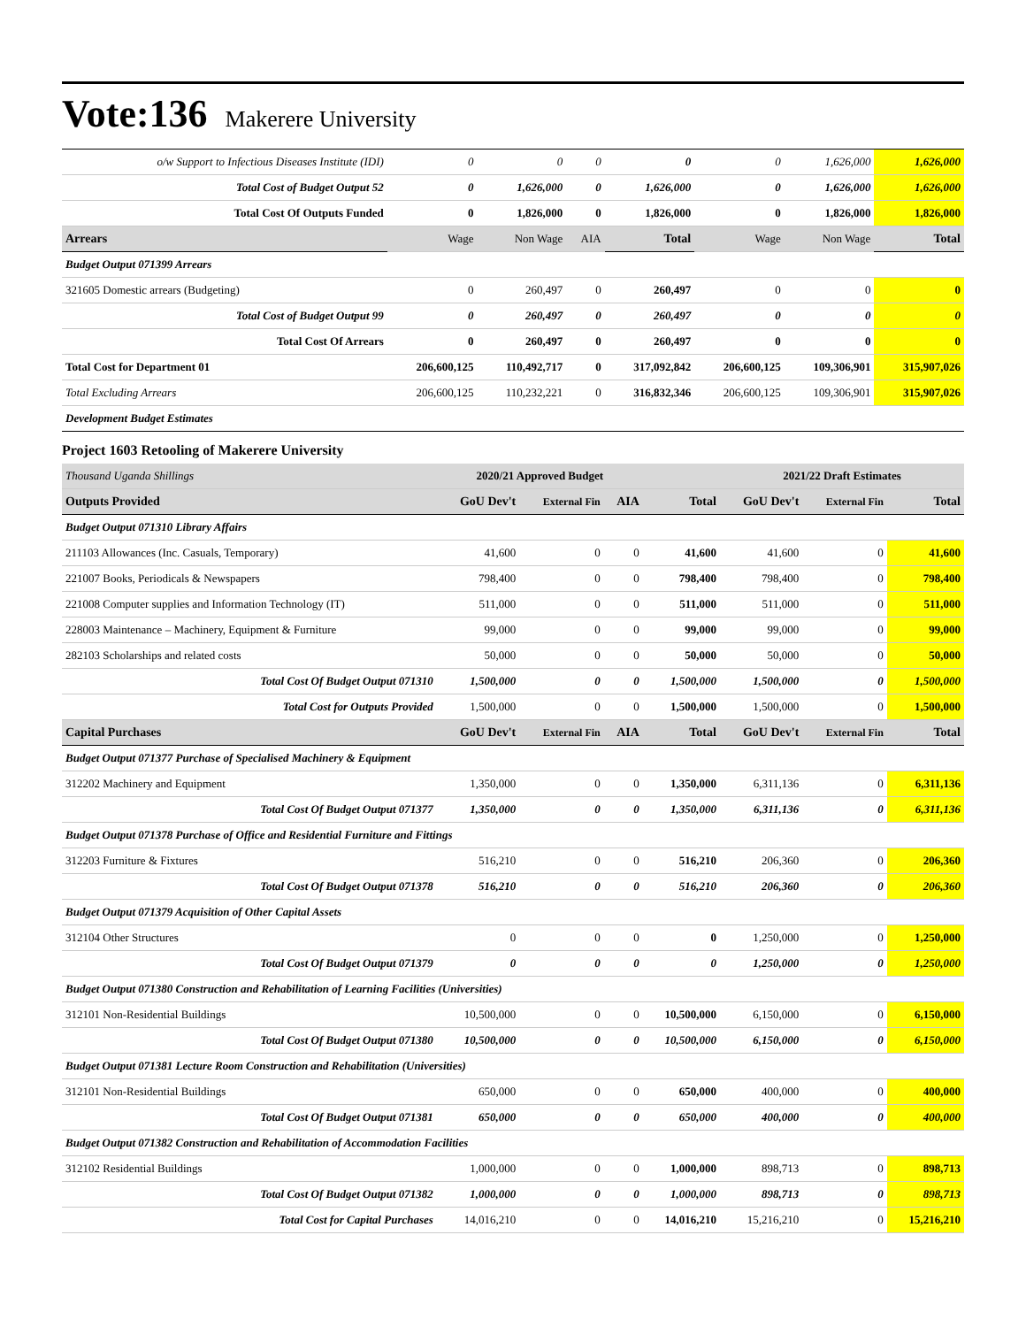Vote:136 Makerere University
| o/w Support to Infectious Diseases Institute (IDI) | 0 | 0 | 0 | 0 | 0 | 1,626,000 | 1,626,000 |
| Total Cost of Budget Output 52 | 0 | 1,626,000 | 0 | 1,626,000 | 0 | 1,626,000 | 1,626,000 |
| Total Cost Of Outputs Funded | 0 | 1,826,000 | 0 | 1,826,000 | 0 | 1,826,000 | 1,826,000 |
| Arrears | Wage | Non Wage | AIA | Total | Wage | Non Wage | Total |
| Budget Output 071399 Arrears | | | | | | | |
| 321605 Domestic arrears (Budgeting) | 0 | 260,497 | 0 | 260,497 | 0 | 0 | 0 |
| Total Cost of Budget Output 99 | 0 | 260,497 | 0 | 260,497 | 0 | 0 | 0 |
| Total Cost Of Arrears | 0 | 260,497 | 0 | 260,497 | 0 | 0 | 0 |
| Total Cost for Department 01 | 206,600,125 | 110,492,717 | 0 | 317,092,842 | 206,600,125 | 109,306,901 | 315,907,026 |
| Total Excluding Arrears | 206,600,125 | 110,232,221 | 0 | 316,832,346 | 206,600,125 | 109,306,901 | 315,907,026 |
| Development Budget Estimates | | | | | | | |
Project 1603 Retooling of Makerere University
| Thousand Uganda Shillings | 2020/21 Approved Budget | | | | 2021/22 Draft Estimates | | |
| Outputs Provided | GoU Dev't | External Fin | AIA | Total | GoU Dev't | External Fin | Total |
| Budget Output 071310 Library Affairs | | | | | | | |
| 211103 Allowances (Inc. Casuals, Temporary) | 41,600 | 0 | 0 | 41,600 | 41,600 | 0 | 41,600 |
| 221007 Books, Periodicals & Newspapers | 798,400 | 0 | 0 | 798,400 | 798,400 | 0 | 798,400 |
| 221008 Computer supplies and Information Technology (IT) | 511,000 | 0 | 0 | 511,000 | 511,000 | 0 | 511,000 |
| 228003 Maintenance – Machinery, Equipment & Furniture | 99,000 | 0 | 0 | 99,000 | 99,000 | 0 | 99,000 |
| 282103 Scholarships and related costs | 50,000 | 0 | 0 | 50,000 | 50,000 | 0 | 50,000 |
| Total Cost Of Budget Output 071310 | 1,500,000 | 0 | 0 | 1,500,000 | 1,500,000 | 0 | 1,500,000 |
| Total Cost for Outputs Provided | 1,500,000 | 0 | 0 | 1,500,000 | 1,500,000 | 0 | 1,500,000 |
| Capital Purchases | GoU Dev't | External Fin | AIA | Total | GoU Dev't | External Fin | Total |
| Budget Output 071377 Purchase of Specialised Machinery & Equipment | | | | | | | |
| 312202 Machinery and Equipment | 1,350,000 | 0 | 0 | 1,350,000 | 6,311,136 | 0 | 6,311,136 |
| Total Cost Of Budget Output 071377 | 1,350,000 | 0 | 0 | 1,350,000 | 6,311,136 | 0 | 6,311,136 |
| Budget Output 071378 Purchase of Office and Residential Furniture and Fittings | | | | | | | |
| 312203 Furniture & Fixtures | 516,210 | 0 | 0 | 516,210 | 206,360 | 0 | 206,360 |
| Total Cost Of Budget Output 071378 | 516,210 | 0 | 0 | 516,210 | 206,360 | 0 | 206,360 |
| Budget Output 071379 Acquisition of Other Capital Assets | | | | | | | |
| 312104 Other Structures | 0 | 0 | 0 | 0 | 1,250,000 | 0 | 1,250,000 |
| Total Cost Of Budget Output 071379 | 0 | 0 | 0 | 0 | 1,250,000 | 0 | 1,250,000 |
| Budget Output 071380 Construction and Rehabilitation of Learning Facilities (Universities) | | | | | | | |
| 312101 Non-Residential Buildings | 10,500,000 | 0 | 0 | 10,500,000 | 6,150,000 | 0 | 6,150,000 |
| Total Cost Of Budget Output 071380 | 10,500,000 | 0 | 0 | 10,500,000 | 6,150,000 | 0 | 6,150,000 |
| Budget Output 071381 Lecture Room Construction and Rehabilitation (Universities) | | | | | | | |
| 312101 Non-Residential Buildings | 650,000 | 0 | 0 | 650,000 | 400,000 | 0 | 400,000 |
| Total Cost Of Budget Output 071381 | 650,000 | 0 | 0 | 650,000 | 400,000 | 0 | 400,000 |
| Budget Output 071382 Construction and Rehabilitation of Accommodation Facilities | | | | | | | |
| 312102 Residential Buildings | 1,000,000 | 0 | 0 | 1,000,000 | 898,713 | 0 | 898,713 |
| Total Cost Of Budget Output 071382 | 1,000,000 | 0 | 0 | 1,000,000 | 898,713 | 0 | 898,713 |
| Total Cost for Capital Purchases | 14,016,210 | 0 | 0 | 14,016,210 | 15,216,210 | 0 | 15,216,210 |